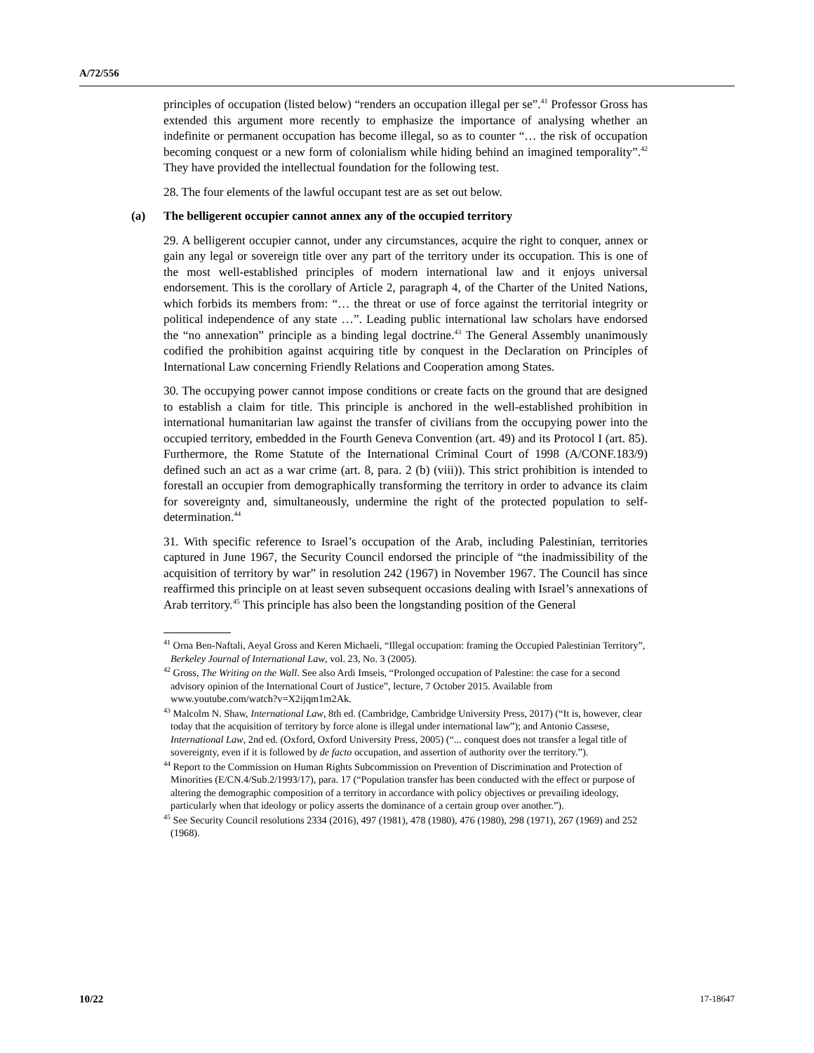A/72/556
principles of occupation (listed below) “renders an occupation illegal per se”.<sup>41</sup> Professor Gross has extended this argument more recently to emphasize the importance of analysing whether an indefinite or permanent occupation has become illegal, so as to counter “… the risk of occupation becoming conquest or a new form of colonialism while hiding behind an imagined temporality”.<sup>42</sup> They have provided the intellectual foundation for the following test.
28. The four elements of the lawful occupant test are as set out below.
(a) The belligerent occupier cannot annex any of the occupied territory
29. A belligerent occupier cannot, under any circumstances, acquire the right to conquer, annex or gain any legal or sovereign title over any part of the territory under its occupation. This is one of the most well-established principles of modern international law and it enjoys universal endorsement. This is the corollary of Article 2, paragraph 4, of the Charter of the United Nations, which forbids its members from: “… the threat or use of force against the territorial integrity or political independence of any state …”. Leading public international law scholars have endorsed the “no annexation” principle as a binding legal doctrine.<sup>43</sup> The General Assembly unanimously codified the prohibition against acquiring title by conquest in the Declaration on Principles of International Law concerning Friendly Relations and Cooperation among States.
30. The occupying power cannot impose conditions or create facts on the ground that are designed to establish a claim for title. This principle is anchored in the well-established prohibition in international humanitarian law against the transfer of civilians from the occupying power into the occupied territory, embedded in the Fourth Geneva Convention (art. 49) and its Protocol I (art. 85). Furthermore, the Rome Statute of the International Criminal Court of 1998 (A/CONF.183/9) defined such an act as a war crime (art. 8, para. 2 (b) (viii)). This strict prohibition is intended to forestall an occupier from demographically transforming the territory in order to advance its claim for sovereignty and, simultaneously, undermine the right of the protected population to self-determination.<sup>44</sup>
31. With specific reference to Israel’s occupation of the Arab, including Palestinian, territories captured in June 1967, the Security Council endorsed the principle of “the inadmissibility of the acquisition of territory by war” in resolution 242 (1967) in November 1967. The Council has since reaffirmed this principle on at least seven subsequent occasions dealing with Israel’s annexations of Arab territory.<sup>45</sup> This principle has also been the longstanding position of the General
<sup>41</sup> Orna Ben-Naftali, Aeyal Gross and Keren Michaeli, “Illegal occupation: framing the Occupied Palestinian Territory”, Berkeley Journal of International Law, vol. 23, No. 3 (2005).
<sup>42</sup> Gross, The Writing on the Wall. See also Ardi Imseis, “Prolonged occupation of Palestine: the case for a second advisory opinion of the International Court of Justice”, lecture, 7 October 2015. Available from www.youtube.com/watch?v=X2ijqm1m2Ak.
<sup>43</sup> Malcolm N. Shaw, International Law, 8th ed. (Cambridge, Cambridge University Press, 2017) (“It is, however, clear today that the acquisition of territory by force alone is illegal under international law”); and Antonio Cassese, International Law, 2nd ed. (Oxford, Oxford University Press, 2005) (“... conquest does not transfer a legal title of sovereignty, even if it is followed by de facto occupation, and assertion of authority over the territory.”).
<sup>44</sup> Report to the Commission on Human Rights Subcommission on Prevention of Discrimination and Protection of Minorities (E/CN.4/Sub.2/1993/17), para. 17 (“Population transfer has been conducted with the effect or purpose of altering the demographic composition of a territory in accordance with policy objectives or prevailing ideology, particularly when that ideology or policy asserts the dominance of a certain group over another.”).
<sup>45</sup> See Security Council resolutions 2334 (2016), 497 (1981), 478 (1980), 476 (1980), 298 (1971), 267 (1969) and 252 (1968).
10/22 17-18647